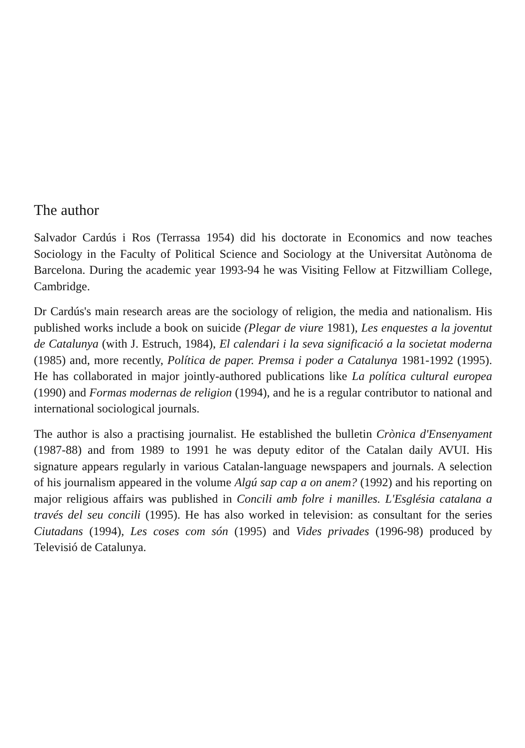The author
Salvador Cardús i Ros (Terrassa 1954) did his doctorate in Economics and now teaches Sociology in the Faculty of Political Science and Sociology at the Universitat Autònoma de Barcelona. During the academic year 1993-94 he was Visiting Fellow at Fitzwilliam College, Cambridge.
Dr Cardús's main research areas are the sociology of religion, the media and nationalism. His published works include a book on suicide (Plegar de viure 1981), Les enquestes a la joventut de Catalunya (with J. Estruch, 1984), El calendari i la seva significació a la societat moderna (1985) and, more recently, Política de paper. Premsa i poder a Catalunya 1981-1992 (1995). He has collaborated in major jointly-authored publications like La política cultural europea (1990) and Formas modernas de religion (1994), and he is a regular contributor to national and international sociological journals.
The author is also a practising journalist. He established the bulletin Crònica d'Ensenyament (1987-88) and from 1989 to 1991 he was deputy editor of the Catalan daily AVUI. His signature appears regularly in various Catalan-language newspapers and journals. A selection of his journalism appeared in the volume Algú sap cap a on anem? (1992) and his reporting on major religious affairs was published in Concili amb folre i manilles. L'Església catalana a través del seu concili (1995). He has also worked in television: as consultant for the series Ciutadans (1994), Les coses com són (1995) and Vides privades (1996-98) produced by Televisió de Catalunya.